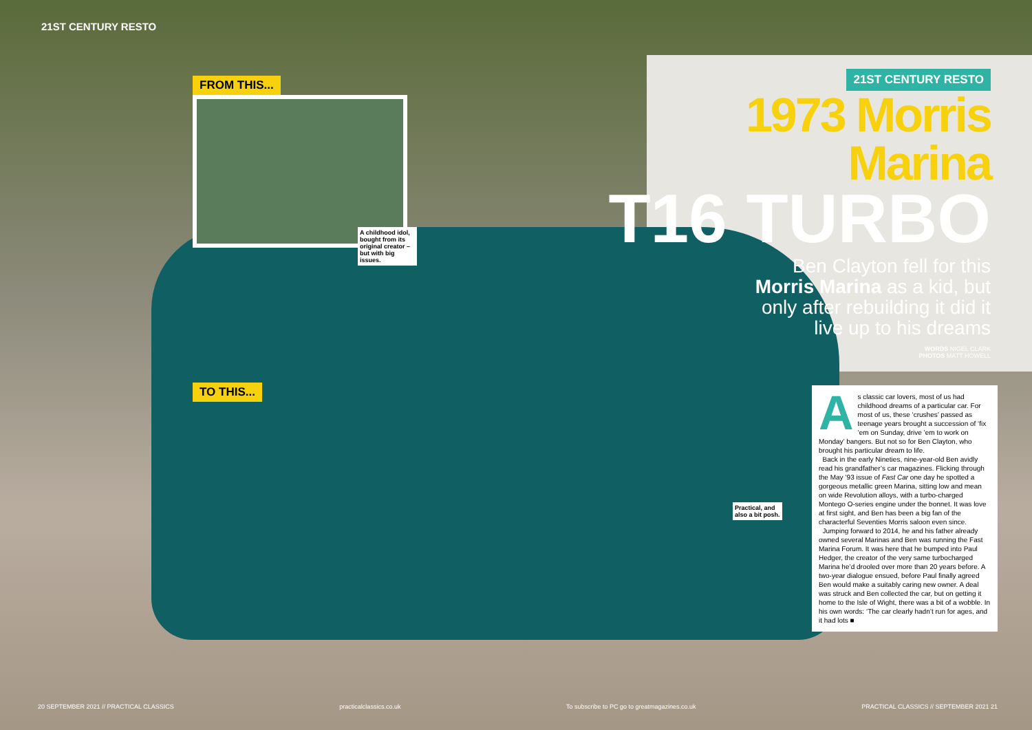21ST CENTURY RESTO
FROM THIS...
A childhood idol, bought from its original creator – but with big issues.
TO THIS...
21ST CENTURY RESTO
1973 Morris Marina
T16 TURBO
Ben Clayton fell for this Morris Marina as a kid, but only after rebuilding it did it live up to his dreams
WORDS NIGEL CLARK
PHOTOS MATT HOWELL
Practical, and
also a bit posh.
As classic car lovers, most of us had childhood dreams of a particular car. For most of us, these ‘crushes’ passed as teenage years brought a succession of ‘fix ’em on Sunday, drive ’em to work on Monday’ bangers. But not so for Ben Clayton, who brought his particular dream to life.
Back in the early Nineties, nine-year-old Ben avidly read his grandfather’s car magazines. Flicking through the May ’93 issue of Fast Car one day he spotted a gorgeous metallic green Marina, sitting low and mean on wide Revolution alloys, with a turbo-charged Montego O-series engine under the bonnet. It was love at first sight, and Ben has been a big fan of the characterful Seventies Morris saloon even since.
Jumping forward to 2014, he and his father already owned several Marinas and Ben was running the Fast Marina Forum. It was here that he bumped into Paul Hedger, the creator of the very same turbocharged Marina he’d drooled over more than 20 years before. A two-year dialogue ensued, before Paul finally agreed Ben would make a suitably caring new owner. A deal was struck and Ben collected the car, but on getting it home to the Isle of Wight, there was a bit of a wobble. In his own words: ‘The car clearly hadn’t run for ages, and it had lots ■
20 SEPTEMBER 2021 // PRACTICAL CLASSICS practicalclassics.co.uk To subscribe to PC go to greatmagazines.co.uk PRACTICAL CLASSICS // SEPTEMBER 2021 21